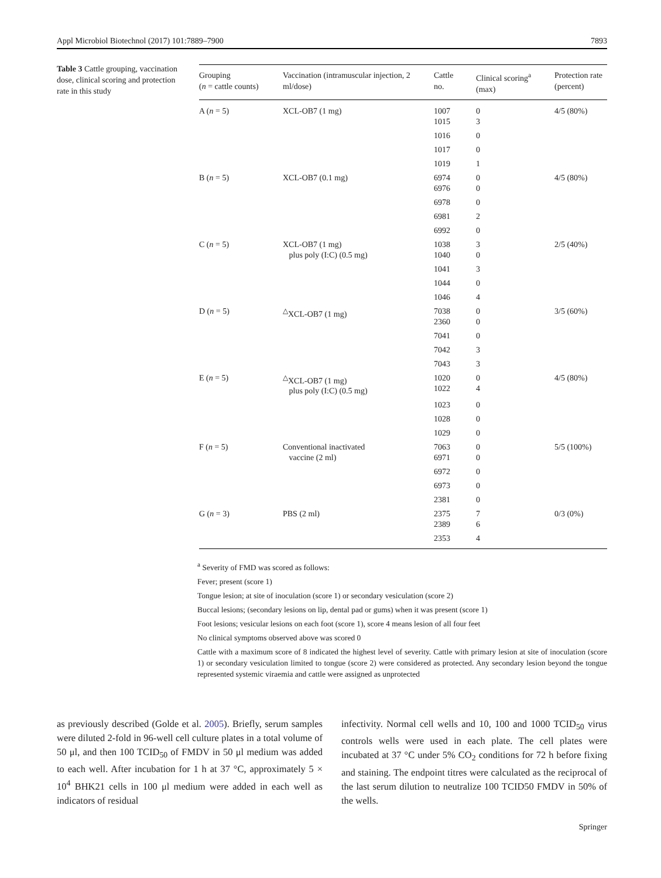Appl Microbiol Biotechnol (2017) 101:7889–7900 7893
Table 3 Cattle grouping, vaccination dose, clinical scoring and protection rate in this study
| Grouping ( n = cattle counts) | Vaccination (intramuscular injection, 2 ml/dose) | Cattle no. | Clinical scoring<sup>a</sup> (max) | Protection rate (percent) |
| --- | --- | --- | --- | --- |
| A ( n = 5) | XCL-OB7 (1 mg) | 1007 1015 | 0 3 | 4/5 (80%) |
| | | 1016 | 0 | |
| | | 1017 | 0 | |
| | | 1019 | 1 | |
| B ( n = 5) | XCL-OB7 (0.1 mg) | 6974 6976 | 0 0 | 4/5 (80%) |
| | | 6978 | 0 | |
| | | 6981 | 2 | |
| | | 6992 | 0 | |
| C ( n = 5) | XCL-OB7 (1 mg) plus poly (I:C) (0.5 mg) | 1038 1040 | 3 0 | 2/5 (40%) |
| | | 1041 | 3 | |
| | | 1044 | 0 | |
| | | 1046 | 4 | |
| D ( n = 5) | <sup>△</sup>XCL-OB7 (1 mg) | 7038 2360 | 0 0 | 3/5 (60%) |
| | | 7041 | 0 | |
| | | 7042 | 3 | |
| | | 7043 | 3 | |
| E ( n = 5) | <sup>△</sup>XCL-OB7 (1 mg) plus poly (I:C) (0.5 mg) | 1020 1022 | 0 4 | 4/5 (80%) |
| | | 1023 | 0 | |
| | | 1028 | 0 | |
| | | 1029 | 0 | |
| F ( n = 5) | Conventional inactivated vaccine (2 ml) | 7063 6971 | 0 0 | 5/5 (100%) |
| | | 6972 | 0 | |
| | | 6973 | 0 | |
| | | 2381 | 0 | |
| G ( n = 3) | PBS (2 ml) | 2375 2389 | 7 6 | 0/3 (0%) |
| | | 2353 | 4 | |
<sup>a</sup> Severity of FMD was scored as follows:
Fever; present (score 1)
Tongue lesion; at site of inoculation (score 1) or secondary vesiculation (score 2)
Buccal lesions; (secondary lesions on lip, dental pad or gums) when it was present (score 1)
Foot lesions; vesicular lesions on each foot (score 1), score 4 means lesion of all four feet
No clinical symptoms observed above was scored 0
Cattle with a maximum score of 8 indicated the highest level of severity. Cattle with primary lesion at site of inoculation (score 1) or secondary vesiculation limited to tongue (score 2) were considered as protected. Any secondary lesion beyond the tongue represented systemic viraemia and cattle were assigned as unprotected
as previously described (Golde et al. 2005). Briefly, serum samples were diluted 2-fold in 96-well cell culture plates in a total volume of 50 μl, and then 100 TCID<sub>50</sub> of FMDV in 50 μl medium was added to each well. After incubation for 1 h at 37 °C, approximately 5 × 10<sup>4</sup> BHK21 cells in 100 μl medium were added in each well as indicators of residual
infectivity. Normal cell wells and 10, 100 and 1000 TCID<sub>50</sub> virus controls wells were used in each plate. The cell plates were incubated at 37 °C under 5% CO<sub>2</sub> conditions for 72 h before fixing and staining. The endpoint titres were calculated as the reciprocal of the last serum dilution to neutralize 100 TCID50 FMDV in 50% of the wells.
Springer